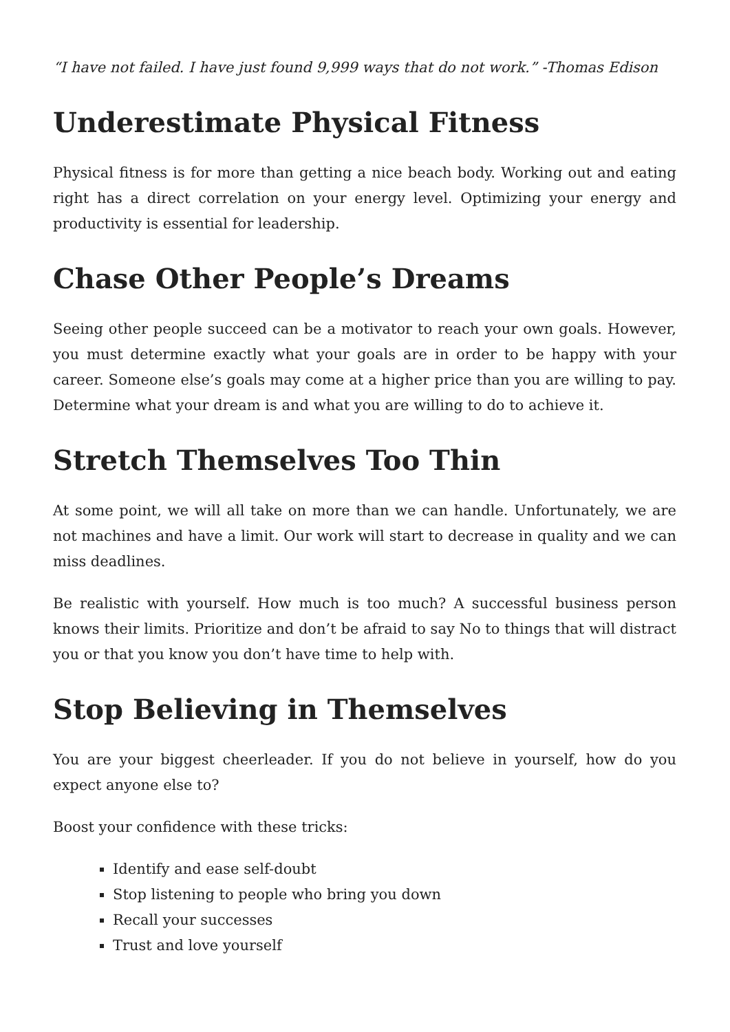“I have not failed. I have just found 9,999 ways that do not work.” -Thomas Edison
Underestimate Physical Fitness
Physical fitness is for more than getting a nice beach body. Working out and eating right has a direct correlation on your energy level. Optimizing your energy and productivity is essential for leadership.
Chase Other People’s Dreams
Seeing other people succeed can be a motivator to reach your own goals. However, you must determine exactly what your goals are in order to be happy with your career. Someone else’s goals may come at a higher price than you are willing to pay. Determine what your dream is and what you are willing to do to achieve it.
Stretch Themselves Too Thin
At some point, we will all take on more than we can handle. Unfortunately, we are not machines and have a limit. Our work will start to decrease in quality and we can miss deadlines.
Be realistic with yourself. How much is too much? A successful business person knows their limits. Prioritize and don’t be afraid to say No to things that will distract you or that you know you don’t have time to help with.
Stop Believing in Themselves
You are your biggest cheerleader. If you do not believe in yourself, how do you expect anyone else to?
Boost your confidence with these tricks:
Identify and ease self-doubt
Stop listening to people who bring you down
Recall your successes
Trust and love yourself